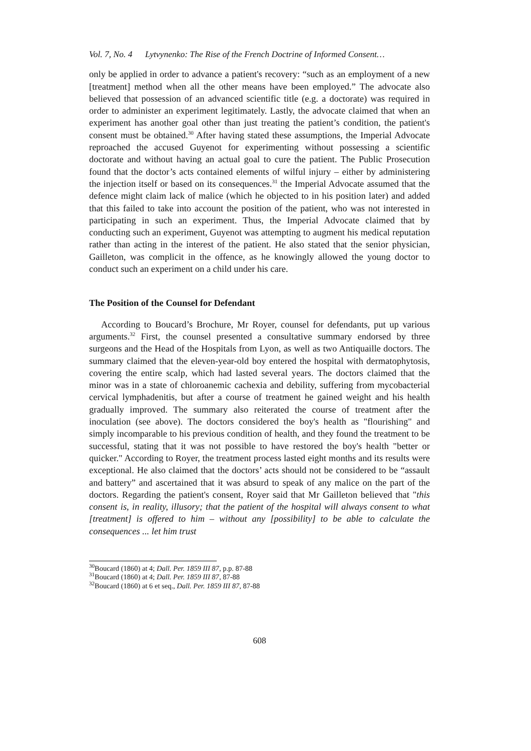Vol. 7, No. 4 Lytvynenko: The Rise of the French Doctrine of Informed Consent…
only be applied in order to advance a patient's recovery: “such as an employment of a new [treatment] method when all the other means have been employed.” The advocate also believed that possession of an advanced scientific title (e.g. a doctorate) was required in order to administer an experiment legitimately. Lastly, the advocate claimed that when an experiment has another goal other than just treating the patient’s condition, the patient's consent must be obtained.<sup>30</sup> After having stated these assumptions, the Imperial Advocate reproached the accused Guyenot for experimenting without possessing a scientific doctorate and without having an actual goal to cure the patient. The Public Prosecution found that the doctor’s acts contained elements of wilful injury – either by administering the injection itself or based on its consequences.<sup>31</sup> the Imperial Advocate assumed that the defence might claim lack of malice (which he objected to in his position later) and added that this failed to take into account the position of the patient, who was not interested in participating in such an experiment. Thus, the Imperial Advocate claimed that by conducting such an experiment, Guyenot was attempting to augment his medical reputation rather than acting in the interest of the patient. He also stated that the senior physician, Gailleton, was complicit in the offence, as he knowingly allowed the young doctor to conduct such an experiment on a child under his care.
The Position of the Counsel for Defendant
According to Boucard’s Brochure, Mr Royer, counsel for defendants, put up various arguments.<sup>32</sup> First, the counsel presented a consultative summary endorsed by three surgeons and the Head of the Hospitals from Lyon, as well as two Antiquaille doctors. The summary claimed that the eleven-year-old boy entered the hospital with dermatophytosis, covering the entire scalp, which had lasted several years. The doctors claimed that the minor was in a state of chloroanemic cachexia and debility, suffering from mycobacterial cervical lymphadenitis, but after a course of treatment he gained weight and his health gradually improved. The summary also reiterated the course of treatment after the inoculation (see above). The doctors considered the boy's health as "flourishing" and simply incomparable to his previous condition of health, and they found the treatment to be successful, stating that it was not possible to have restored the boy's health "better or quicker." According to Royer, the treatment process lasted eight months and its results were exceptional. He also claimed that the doctors’ acts should not be considered to be “assault and battery” and ascertained that it was absurd to speak of any malice on the part of the doctors. Regarding the patient's consent, Royer said that Mr Gailleton believed that "this consent is, in reality, illusory; that the patient of the hospital will always consent to what [treatment] is offered to him – without any [possibility] to be able to calculate the consequences ... let him trust
<sup>30</sup> Boucard (1860) at 4; Dall. Per. 1859 III 87, p.p. 87-88
<sup>31</sup> Boucard (1860) at 4; Dall. Per. 1859 III 87, 87-88
<sup>32</sup> Boucard (1860) at 6 et seq., Dall. Per. 1859 III 87, 87-88
608